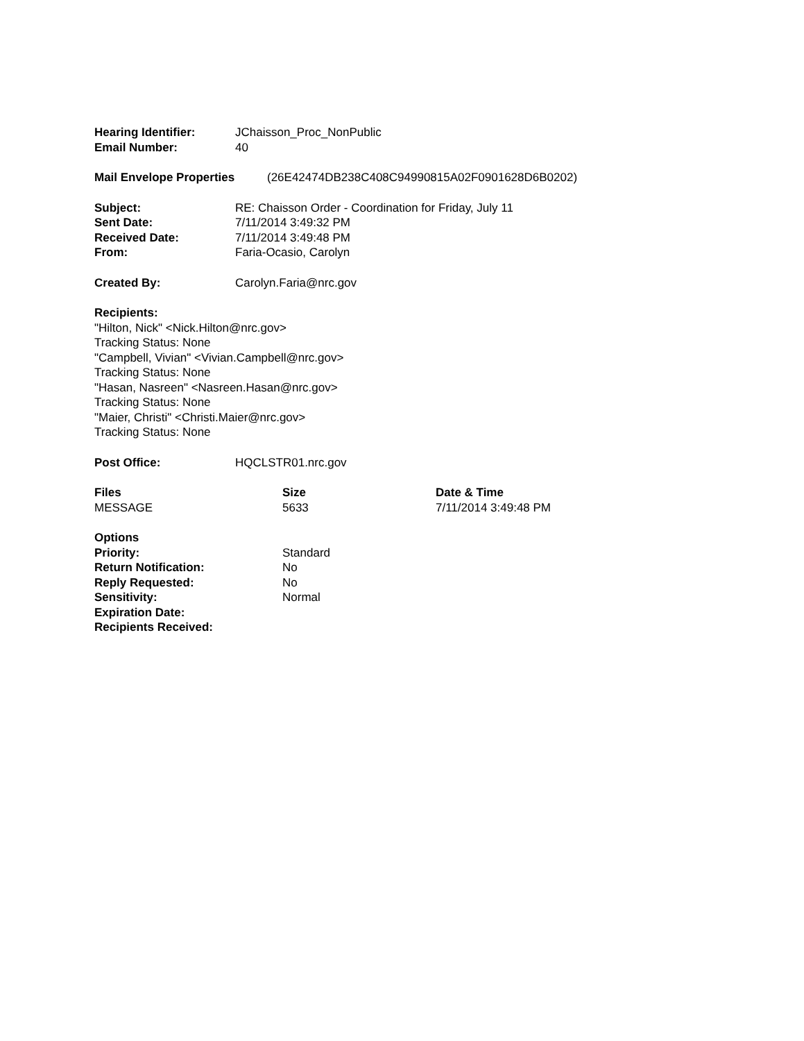Hearing Identifier: JChaisson_Proc_NonPublic
Email Number: 40
Mail Envelope Properties (26E42474DB238C408C94990815A02F0901628D6B0202)
Subject: RE: Chaisson Order - Coordination for Friday, July 11
Sent Date: 7/11/2014 3:49:32 PM
Received Date: 7/11/2014 3:49:48 PM
From: Faria-Ocasio, Carolyn
Created By: Carolyn.Faria@nrc.gov
Recipients:
"Hilton, Nick" <Nick.Hilton@nrc.gov>
Tracking Status: None
"Campbell, Vivian" <Vivian.Campbell@nrc.gov>
Tracking Status: None
"Hasan, Nasreen" <Nasreen.Hasan@nrc.gov>
Tracking Status: None
"Maier, Christi" <Christi.Maier@nrc.gov>
Tracking Status: None
Post Office: HQCLSTR01.nrc.gov
| Files | Size | Date & Time |
| --- | --- | --- |
| MESSAGE | 5633 | 7/11/2014 3:49:48 PM |
| Options | |
| --- | --- |
| Priority: | Standard |
| Return Notification: | No |
| Reply Requested: | No |
| Sensitivity: | Normal |
| Expiration Date: | |
| Recipients Received: | |